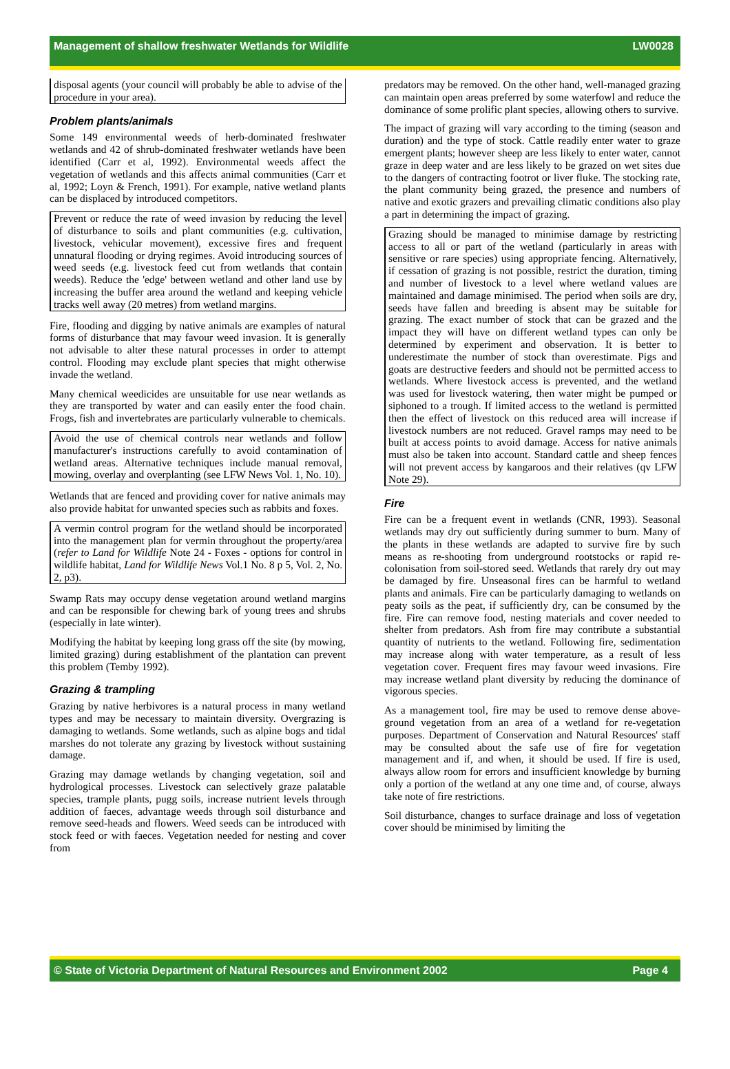Management of shallow freshwater Wetlands for Wildlife LW0028
disposal agents (your council will probably be able to advise of the procedure in your area).
Problem plants/animals
Some 149 environmental weeds of herb-dominated freshwater wetlands and 42 of shrub-dominated freshwater wetlands have been identified (Carr et al, 1992). Environmental weeds affect the vegetation of wetlands and this affects animal communities (Carr et al, 1992; Loyn & French, 1991). For example, native wetland plants can be displaced by introduced competitors.
Prevent or reduce the rate of weed invasion by reducing the level of disturbance to soils and plant communities (e.g. cultivation, livestock, vehicular movement), excessive fires and frequent unnatural flooding or drying regimes. Avoid introducing sources of weed seeds (e.g. livestock feed cut from wetlands that contain weeds). Reduce the 'edge' between wetland and other land use by increasing the buffer area around the wetland and keeping vehicle tracks well away (20 metres) from wetland margins.
Fire, flooding and digging by native animals are examples of natural forms of disturbance that may favour weed invasion. It is generally not advisable to alter these natural processes in order to attempt control. Flooding may exclude plant species that might otherwise invade the wetland.
Many chemical weedicides are unsuitable for use near wetlands as they are transported by water and can easily enter the food chain. Frogs, fish and invertebrates are particularly vulnerable to chemicals.
Avoid the use of chemical controls near wetlands and follow manufacturer's instructions carefully to avoid contamination of wetland areas. Alternative techniques include manual removal, mowing, overlay and overplanting (see LFW News Vol. 1, No. 10).
Wetlands that are fenced and providing cover for native animals may also provide habitat for unwanted species such as rabbits and foxes.
A vermin control program for the wetland should be incorporated into the management plan for vermin throughout the property/area (refer to Land for Wildlife Note 24 - Foxes - options for control in wildlife habitat, Land for Wildlife News Vol.1 No. 8 p 5, Vol. 2, No. 2, p3).
Swamp Rats may occupy dense vegetation around wetland margins and can be responsible for chewing bark of young trees and shrubs (especially in late winter).
Modifying the habitat by keeping long grass off the site (by mowing, limited grazing) during establishment of the plantation can prevent this problem (Temby 1992).
Grazing & trampling
Grazing by native herbivores is a natural process in many wetland types and may be necessary to maintain diversity. Overgrazing is damaging to wetlands. Some wetlands, such as alpine bogs and tidal marshes do not tolerate any grazing by livestock without sustaining damage.
Grazing may damage wetlands by changing vegetation, soil and hydrological processes. Livestock can selectively graze palatable species, trample plants, pugg soils, increase nutrient levels through addition of faeces, advantage weeds through soil disturbance and remove seed-heads and flowers. Weed seeds can be introduced with stock feed or with faeces. Vegetation needed for nesting and cover from
predators may be removed. On the other hand, well-managed grazing can maintain open areas preferred by some waterfowl and reduce the dominance of some prolific plant species, allowing others to survive.
The impact of grazing will vary according to the timing (season and duration) and the type of stock. Cattle readily enter water to graze emergent plants; however sheep are less likely to enter water, cannot graze in deep water and are less likely to be grazed on wet sites due to the dangers of contracting footrot or liver fluke. The stocking rate, the plant community being grazed, the presence and numbers of native and exotic grazers and prevailing climatic conditions also play a part in determining the impact of grazing.
Grazing should be managed to minimise damage by restricting access to all or part of the wetland (particularly in areas with sensitive or rare species) using appropriate fencing. Alternatively, if cessation of grazing is not possible, restrict the duration, timing and number of livestock to a level where wetland values are maintained and damage minimised. The period when soils are dry, seeds have fallen and breeding is absent may be suitable for grazing. The exact number of stock that can be grazed and the impact they will have on different wetland types can only be determined by experiment and observation. It is better to underestimate the number of stock than overestimate. Pigs and goats are destructive feeders and should not be permitted access to wetlands. Where livestock access is prevented, and the wetland was used for livestock watering, then water might be pumped or siphoned to a trough. If limited access to the wetland is permitted then the effect of livestock on this reduced area will increase if livestock numbers are not reduced. Gravel ramps may need to be built at access points to avoid damage. Access for native animals must also be taken into account. Standard cattle and sheep fences will not prevent access by kangaroos and their relatives (qv LFW Note 29).
Fire
Fire can be a frequent event in wetlands (CNR, 1993). Seasonal wetlands may dry out sufficiently during summer to burn. Many of the plants in these wetlands are adapted to survive fire by such means as re-shooting from underground rootstocks or rapid re-colonisation from soil-stored seed. Wetlands that rarely dry out may be damaged by fire. Unseasonal fires can be harmful to wetland plants and animals. Fire can be particularly damaging to wetlands on peaty soils as the peat, if sufficiently dry, can be consumed by the fire. Fire can remove food, nesting materials and cover needed to shelter from predators. Ash from fire may contribute a substantial quantity of nutrients to the wetland. Following fire, sedimentation may increase along with water temperature, as a result of less vegetation cover. Frequent fires may favour weed invasions. Fire may increase wetland plant diversity by reducing the dominance of vigorous species.
As a management tool, fire may be used to remove dense above-ground vegetation from an area of a wetland for re-vegetation purposes. Department of Conservation and Natural Resources' staff may be consulted about the safe use of fire for vegetation management and if, and when, it should be used. If fire is used, always allow room for errors and insufficient knowledge by burning only a portion of the wetland at any one time and, of course, always take note of fire restrictions.
Soil disturbance, changes to surface drainage and loss of vegetation cover should be minimised by limiting the
© State of Victoria Department of Natural Resources and Environment 2002 Page 4